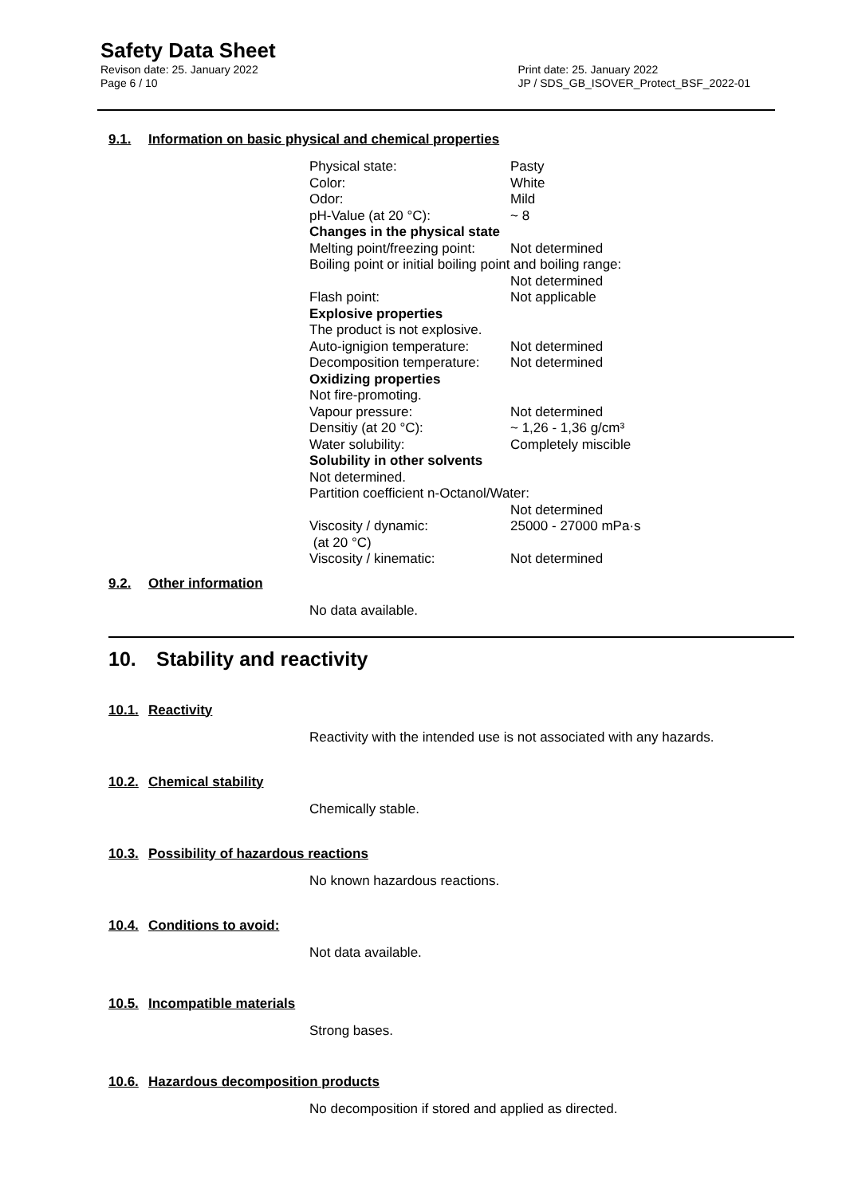Safety Data Sheet
Revison date: 25. January 2022
Page 6 / 10
Print date: 25. January 2022
JP / SDS_GB_ISOVER_Protect_BSF_2022-01
9.1. Information on basic physical and chemical properties
| Physical state: | Pasty |
| Color: | White |
| Odor: | Mild |
| pH-Value (at 20 °C): | ~ 8 |
| Changes in the physical state | |
| Melting point/freezing point: | Not determined |
| Boiling point or initial boiling point and boiling range: | |
| | Not determined |
| Flash point: | Not applicable |
| Explosive properties | |
| The product is not explosive. | |
| Auto-ignigion temperature: | Not determined |
| Decomposition temperature: | Not determined |
| Oxidizing properties | |
| Not fire-promoting. | |
| Vapour pressure: | Not determined |
| Densitiy (at 20 °C): | ~ 1,26 - 1,36 g/cm³ |
| Water solubility: | Completely miscible |
| Solubility in other solvents | |
| Not determined. | |
| Partition coefficient n-Octanol/Water: | |
| | Not determined |
| Viscosity / dynamic: (at 20 °C) | 25000 - 27000 mPa·s |
| Viscosity / kinematic: | Not determined |
9.2. Other information
No data available.
10. Stability and reactivity
10.1. Reactivity
Reactivity with the intended use is not associated with any hazards.
10.2. Chemical stability
Chemically stable.
10.3. Possibility of hazardous reactions
No known hazardous reactions.
10.4. Conditions to avoid:
Not data available.
10.5. Incompatible materials
Strong bases.
10.6. Hazardous decomposition products
No decomposition if stored and applied as directed.